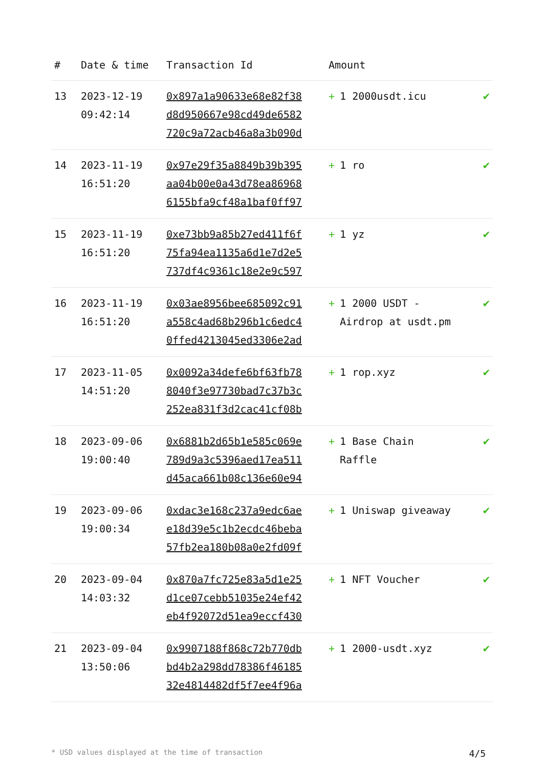| # | Date & time | Transaction Id | Amount | |
| --- | --- | --- | --- | --- |
| 13 | 2023-12-19 09:42:14 | 0x897a1a90633e68e82f38 d8d950667e98cd49de6582 720c9a72acb46a8a3b090d | + 1 2000usdt.icu | ✔ |
| 14 | 2023-11-19 16:51:20 | 0x97e29f35a8849b39b395 aa04b00e0a43d78ea86968 6155bfa9cf48a1baf0ff97 | + 1 ro | ✔ |
| 15 | 2023-11-19 16:51:20 | 0xe73bb9a85b27ed411f6f 75fa94ea1135a6d1e7d2e5 737df4c9361c18e2e9c597 | + 1 yz | ✔ |
| 16 | 2023-11-19 16:51:20 | 0x03ae8956bee685092c91 a558c4ad68b296b1c6edc4 0ffed4213045ed3306e2ad | + 1 2000 USDT - Airdrop at usdt.pm | ✔ |
| 17 | 2023-11-05 14:51:20 | 0x0092a34defe6bf63fb78 8040f3e97730bad7c37b3c 252ea831f3d2cac41cf08b | + 1 rop.xyz | ✔ |
| 18 | 2023-09-06 19:00:40 | 0x6881b2d65b1e585c069e 789d9a3c5396aed17ea511 d45aca661b08c136e60e94 | + 1 Base Chain Raffle | ✔ |
| 19 | 2023-09-06 19:00:34 | 0xdac3e168c237a9edc6ae e18d39e5c1b2ecdc46beba 57fb2ea180b08a0e2fd09f | + 1 Uniswap giveaway | ✔ |
| 20 | 2023-09-04 14:03:32 | 0x870a7fc725e83a5d1e25 d1ce07cebb51035e24ef42 eb4f92072d51ea9eccf430 | + 1 NFT Voucher | ✔ |
| 21 | 2023-09-04 13:50:06 | 0x9907188f868c72b770db bd4b2a298dd78386f46185 32e4814482df5f7ee4f96a | + 1 2000-usdt.xyz | ✔ |
* USD values displayed at the time of transaction 4/5